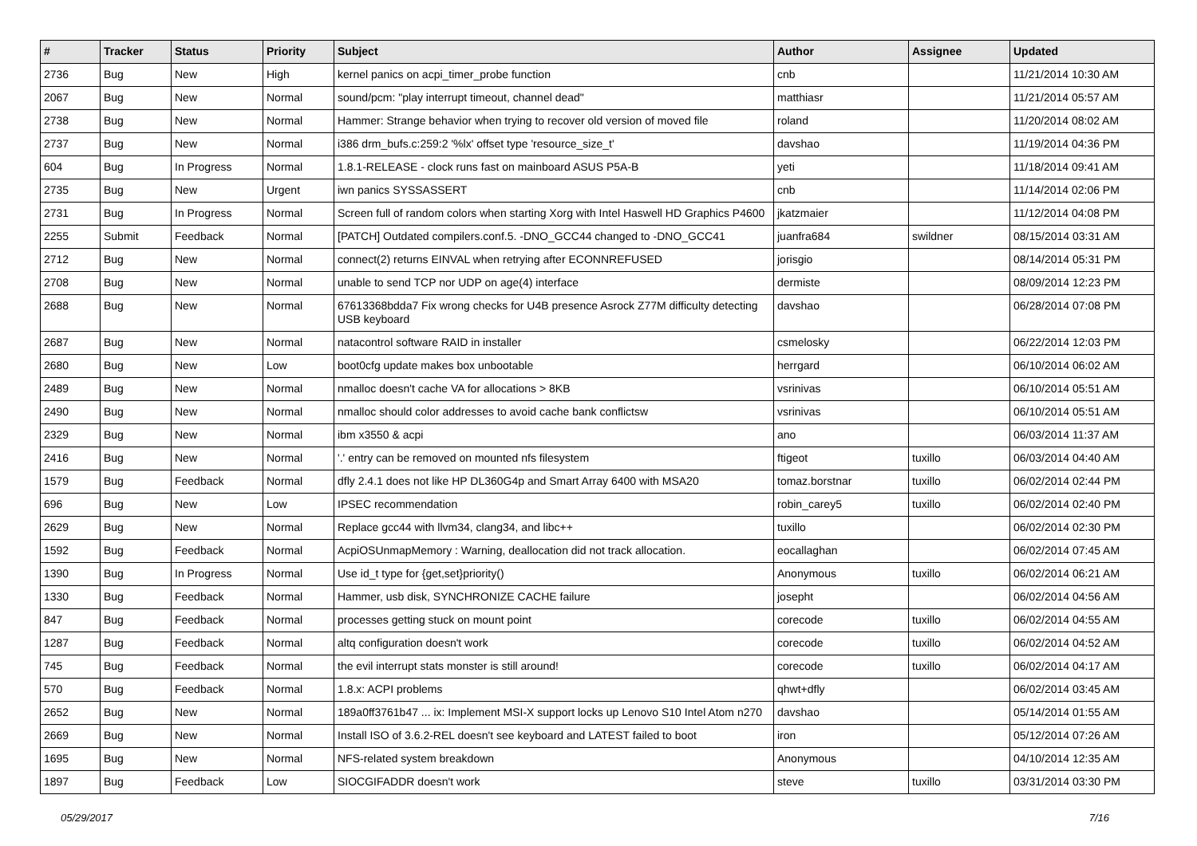| # | Tracker | Status | Priority | Subject | Author | Assignee | Updated |
| --- | --- | --- | --- | --- | --- | --- | --- |
| 2736 | Bug | New | High | kernel panics on acpi_timer_probe function | cnb | | 11/21/2014 10:30 AM |
| 2067 | Bug | New | Normal | sound/pcm: "play interrupt timeout, channel dead" | matthiasr | | 11/21/2014 05:57 AM |
| 2738 | Bug | New | Normal | Hammer: Strange behavior when trying to recover old version of moved file | roland | | 11/20/2014 08:02 AM |
| 2737 | Bug | New | Normal | i386 drm_bufs.c:259:2 '%lx' offset type 'resource_size_t' | davshao | | 11/19/2014 04:36 PM |
| 604 | Bug | In Progress | Normal | 1.8.1-RELEASE - clock runs fast on mainboard ASUS P5A-B | yeti | | 11/18/2014 09:41 AM |
| 2735 | Bug | New | Urgent | iwn panics SYSSASSERT | cnb | | 11/14/2014 02:06 PM |
| 2731 | Bug | In Progress | Normal | Screen full of random colors when starting Xorg with Intel Haswell HD Graphics P4600 | jkatzmaier | | 11/12/2014 04:08 PM |
| 2255 | Submit | Feedback | Normal | [PATCH] Outdated compilers.conf.5. -DNO_GCC44 changed to -DNO_GCC41 | juanfra684 | swildner | 08/15/2014 03:31 AM |
| 2712 | Bug | New | Normal | connect(2) returns EINVAL when retrying after ECONNREFUSED | jorisgio | | 08/14/2014 05:31 PM |
| 2708 | Bug | New | Normal | unable to send TCP nor UDP on age(4) interface | dermiste | | 08/09/2014 12:23 PM |
| 2688 | Bug | New | Normal | 67613368bdda7 Fix wrong checks for U4B presence Asrock Z77M difficulty detecting USB keyboard | davshao | | 06/28/2014 07:08 PM |
| 2687 | Bug | New | Normal | natacontrol software RAID in installer | csmelosky | | 06/22/2014 12:03 PM |
| 2680 | Bug | New | Low | boot0cfg update makes box unbootable | herrgard | | 06/10/2014 06:02 AM |
| 2489 | Bug | New | Normal | nmalloc doesn't cache VA for allocations > 8KB | vsrinivas | | 06/10/2014 05:51 AM |
| 2490 | Bug | New | Normal | nmalloc should color addresses to avoid cache bank conflictsw | vsrinivas | | 06/10/2014 05:51 AM |
| 2329 | Bug | New | Normal | ibm x3550 & acpi | ano | | 06/03/2014 11:37 AM |
| 2416 | Bug | New | Normal | '.' entry can be removed on mounted nfs filesystem | ftigeot | tuxillo | 06/03/2014 04:40 AM |
| 1579 | Bug | Feedback | Normal | dfly 2.4.1 does not like HP DL360G4p and Smart Array 6400 with MSA20 | tomaz.borstnar | tuxillo | 06/02/2014 02:44 PM |
| 696 | Bug | New | Low | IPSEC recommendation | robin_carey5 | tuxillo | 06/02/2014 02:40 PM |
| 2629 | Bug | New | Normal | Replace gcc44 with llvm34, clang34, and libc++ | tuxillo | | 06/02/2014 02:30 PM |
| 1592 | Bug | Feedback | Normal | AcpiOSUnmapMemory : Warning, deallocation did not track allocation. | eocallaghan | | 06/02/2014 07:45 AM |
| 1390 | Bug | In Progress | Normal | Use id_t type for {get,set}priority() | Anonymous | tuxillo | 06/02/2014 06:21 AM |
| 1330 | Bug | Feedback | Normal | Hammer, usb disk, SYNCHRONIZE CACHE failure | josepht | | 06/02/2014 04:56 AM |
| 847 | Bug | Feedback | Normal | processes getting stuck on mount point | corecode | tuxillo | 06/02/2014 04:55 AM |
| 1287 | Bug | Feedback | Normal | altq configuration doesn't work | corecode | tuxillo | 06/02/2014 04:52 AM |
| 745 | Bug | Feedback | Normal | the evil interrupt stats monster is still around! | corecode | tuxillo | 06/02/2014 04:17 AM |
| 570 | Bug | Feedback | Normal | 1.8.x: ACPI problems | qhwt+dfly | | 06/02/2014 03:45 AM |
| 2652 | Bug | New | Normal | 189a0ff3761b47 ... ix: Implement MSI-X support locks up Lenovo S10 Intel Atom n270 | davshao | | 05/14/2014 01:55 AM |
| 2669 | Bug | New | Normal | Install ISO of 3.6.2-REL doesn't see keyboard and LATEST failed to boot | iron | | 05/12/2014 07:26 AM |
| 1695 | Bug | New | Normal | NFS-related system breakdown | Anonymous | | 04/10/2014 12:35 AM |
| 1897 | Bug | Feedback | Low | SIOCGIFADDR doesn't work | steve | tuxillo | 03/31/2014 03:30 PM |
05/29/2017 7/16